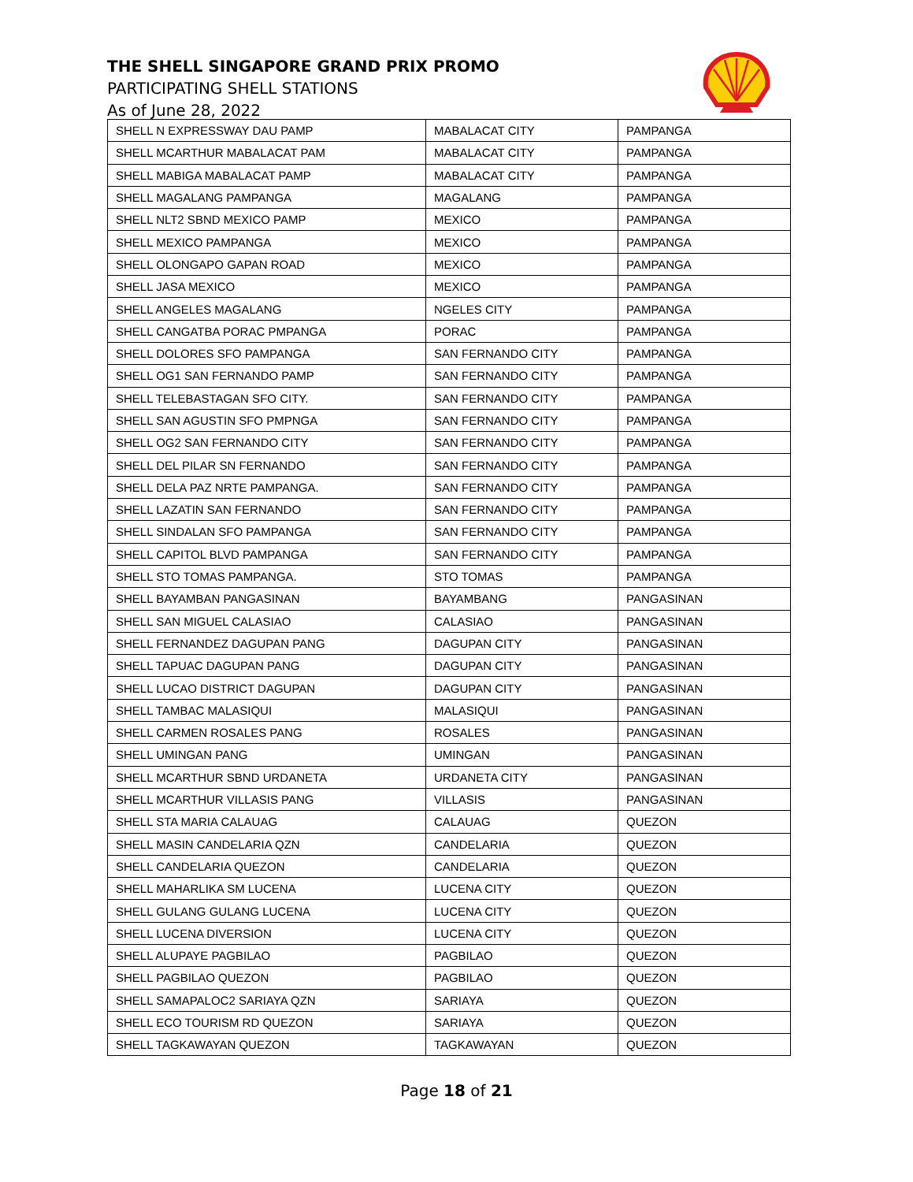THE SHELL SINGAPORE GRAND PRIX PROMO
PARTICIPATING SHELL STATIONS
As of June 28, 2022
| SHELL N EXPRESSWAY DAU PAMP | MABALACAT CITY | PAMPANGA |
| SHELL MCARTHUR MABALACAT PAM | MABALACAT CITY | PAMPANGA |
| SHELL MABIGA MABALACAT PAMP | MABALACAT CITY | PAMPANGA |
| SHELL MAGALANG PAMPANGA | MAGALANG | PAMPANGA |
| SHELL NLT2 SBND MEXICO PAMP | MEXICO | PAMPANGA |
| SHELL MEXICO PAMPANGA | MEXICO | PAMPANGA |
| SHELL OLONGAPO GAPAN ROAD | MEXICO | PAMPANGA |
| SHELL JASA MEXICO | MEXICO | PAMPANGA |
| SHELL ANGELES MAGALANG | NGELES CITY | PAMPANGA |
| SHELL CANGATBA PORAC PMPANGA | PORAC | PAMPANGA |
| SHELL DOLORES SFO PAMPANGA | SAN FERNANDO CITY | PAMPANGA |
| SHELL OG1 SAN FERNANDO PAMP | SAN FERNANDO CITY | PAMPANGA |
| SHELL TELEBASTAGAN SFO CITY. | SAN FERNANDO CITY | PAMPANGA |
| SHELL SAN AGUSTIN SFO PMPNGA | SAN FERNANDO CITY | PAMPANGA |
| SHELL OG2 SAN FERNANDO CITY | SAN FERNANDO CITY | PAMPANGA |
| SHELL DEL PILAR SN FERNANDO | SAN FERNANDO CITY | PAMPANGA |
| SHELL DELA PAZ NRTE PAMPANGA. | SAN FERNANDO CITY | PAMPANGA |
| SHELL LAZATIN SAN FERNANDO | SAN FERNANDO CITY | PAMPANGA |
| SHELL SINDALAN SFO PAMPANGA | SAN FERNANDO CITY | PAMPANGA |
| SHELL CAPITOL BLVD PAMPANGA | SAN FERNANDO CITY | PAMPANGA |
| SHELL STO TOMAS PAMPANGA. | STO TOMAS | PAMPANGA |
| SHELL BAYAMBAN PANGASINAN | BAYAMBANG | PANGASINAN |
| SHELL SAN MIGUEL CALASIAO | CALASIAO | PANGASINAN |
| SHELL FERNANDEZ DAGUPAN PANG | DAGUPAN CITY | PANGASINAN |
| SHELL TAPUAC DAGUPAN PANG | DAGUPAN CITY | PANGASINAN |
| SHELL LUCAO DISTRICT DAGUPAN | DAGUPAN CITY | PANGASINAN |
| SHELL TAMBAC MALASIQUI | MALASIQUI | PANGASINAN |
| SHELL CARMEN ROSALES PANG | ROSALES | PANGASINAN |
| SHELL UMINGAN PANG | UMINGAN | PANGASINAN |
| SHELL MCARTHUR SBND URDANETA | URDANETA CITY | PANGASINAN |
| SHELL MCARTHUR VILLASIS PANG | VILLASIS | PANGASINAN |
| SHELL STA MARIA CALAUAG | CALAUAG | QUEZON |
| SHELL MASIN CANDELARIA QZN | CANDELARIA | QUEZON |
| SHELL CANDELARIA QUEZON | CANDELARIA | QUEZON |
| SHELL MAHARLIKA SM LUCENA | LUCENA CITY | QUEZON |
| SHELL GULANG GULANG LUCENA | LUCENA CITY | QUEZON |
| SHELL LUCENA DIVERSION | LUCENA CITY | QUEZON |
| SHELL ALUPAYE PAGBILAO | PAGBILAO | QUEZON |
| SHELL PAGBILAO QUEZON | PAGBILAO | QUEZON |
| SHELL SAMAPALOC2 SARIAYA QZN | SARIAYA | QUEZON |
| SHELL ECO TOURISM RD QUEZON | SARIAYA | QUEZON |
| SHELL TAGKAWAYAN QUEZON | TAGKAWAYAN | QUEZON |
Page 18 of 21